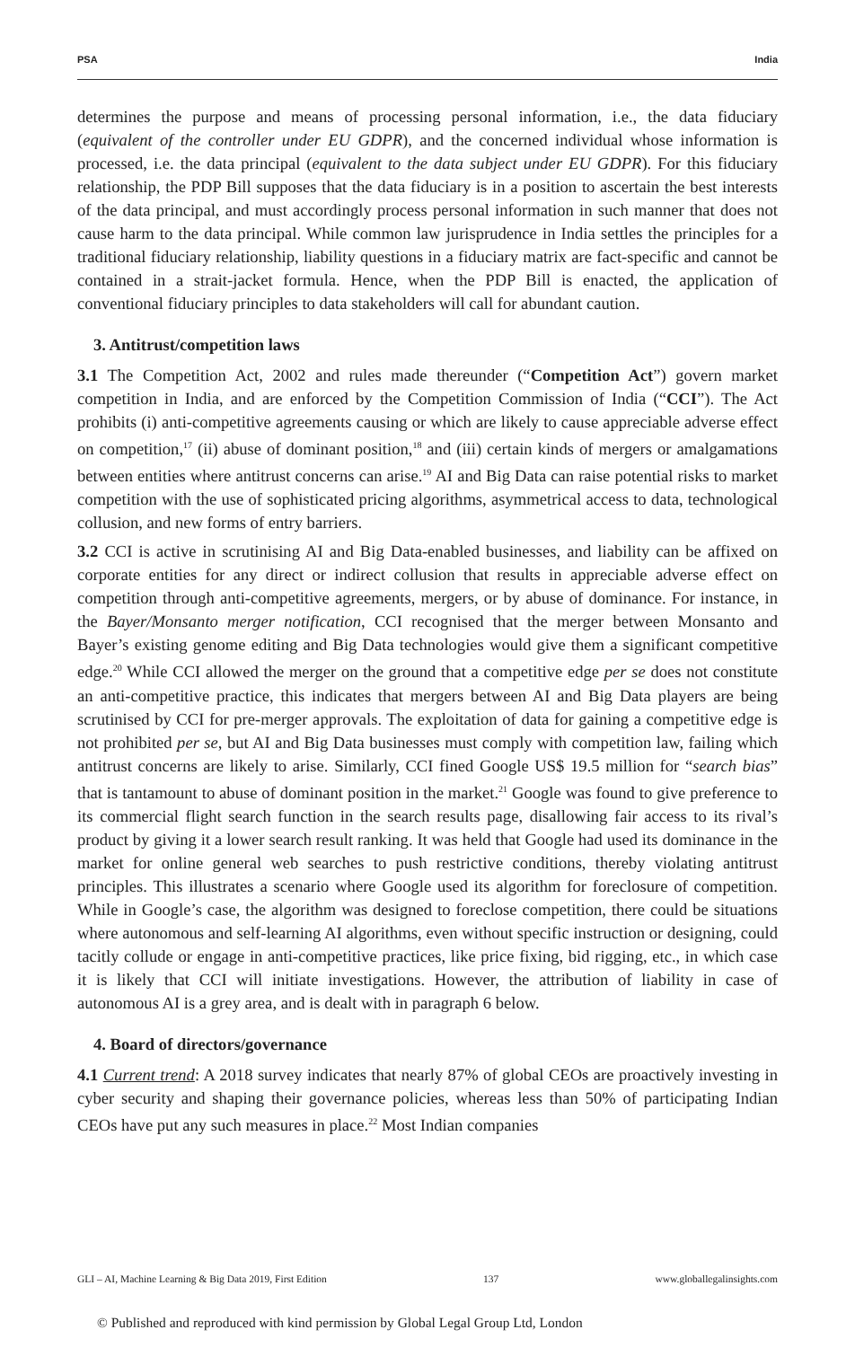PSA India
determines the purpose and means of processing personal information, i.e., the data fiduciary (equivalent of the controller under EU GDPR), and the concerned individual whose information is processed, i.e. the data principal (equivalent to the data subject under EU GDPR). For this fiduciary relationship, the PDP Bill supposes that the data fiduciary is in a position to ascertain the best interests of the data principal, and must accordingly process personal information in such manner that does not cause harm to the data principal. While common law jurisprudence in India settles the principles for a traditional fiduciary relationship, liability questions in a fiduciary matrix are fact-specific and cannot be contained in a strait-jacket formula. Hence, when the PDP Bill is enacted, the application of conventional fiduciary principles to data stakeholders will call for abundant caution.
3. Antitrust/competition laws
3.1 The Competition Act, 2002 and rules made thereunder (“Competition Act”) govern market competition in India, and are enforced by the Competition Commission of India (“CCI”). The Act prohibits (i) anti-competitive agreements causing or which are likely to cause appreciable adverse effect on competition,<sup>17</sup> (ii) abuse of dominant position,<sup>18</sup> and (iii) certain kinds of mergers or amalgamations between entities where antitrust concerns can arise.<sup>19</sup> AI and Big Data can raise potential risks to market competition with the use of sophisticated pricing algorithms, asymmetrical access to data, technological collusion, and new forms of entry barriers.
3.2 CCI is active in scrutinising AI and Big Data-enabled businesses, and liability can be affixed on corporate entities for any direct or indirect collusion that results in appreciable adverse effect on competition through anti-competitive agreements, mergers, or by abuse of dominance. For instance, in the Bayer/Monsanto merger notification, CCI recognised that the merger between Monsanto and Bayer’s existing genome editing and Big Data technologies would give them a significant competitive edge.<sup>20</sup> While CCI allowed the merger on the ground that a competitive edge per se does not constitute an anti-competitive practice, this indicates that mergers between AI and Big Data players are being scrutinised by CCI for pre-merger approvals. The exploitation of data for gaining a competitive edge is not prohibited per se, but AI and Big Data businesses must comply with competition law, failing which antitrust concerns are likely to arise. Similarly, CCI fined Google US$ 19.5 million for “search bias” that is tantamount to abuse of dominant position in the market.<sup>21</sup> Google was found to give preference to its commercial flight search function in the search results page, disallowing fair access to its rival’s product by giving it a lower search result ranking. It was held that Google had used its dominance in the market for online general web searches to push restrictive conditions, thereby violating antitrust principles. This illustrates a scenario where Google used its algorithm for foreclosure of competition. While in Google’s case, the algorithm was designed to foreclose competition, there could be situations where autonomous and self-learning AI algorithms, even without specific instruction or designing, could tacitly collude or engage in anti-competitive practices, like price fixing, bid rigging, etc., in which case it is likely that CCI will initiate investigations. However, the attribution of liability in case of autonomous AI is a grey area, and is dealt with in paragraph 6 below.
4. Board of directors/governance
4.1 Current trend: A 2018 survey indicates that nearly 87% of global CEOs are proactively investing in cyber security and shaping their governance policies, whereas less than 50% of participating Indian CEOs have put any such measures in place.<sup>22</sup> Most Indian companies
GLI – AI, Machine Learning & Big Data 2019, First Edition 137 www.globallegalinsights.com
© Published and reproduced with kind permission by Global Legal Group Ltd, London